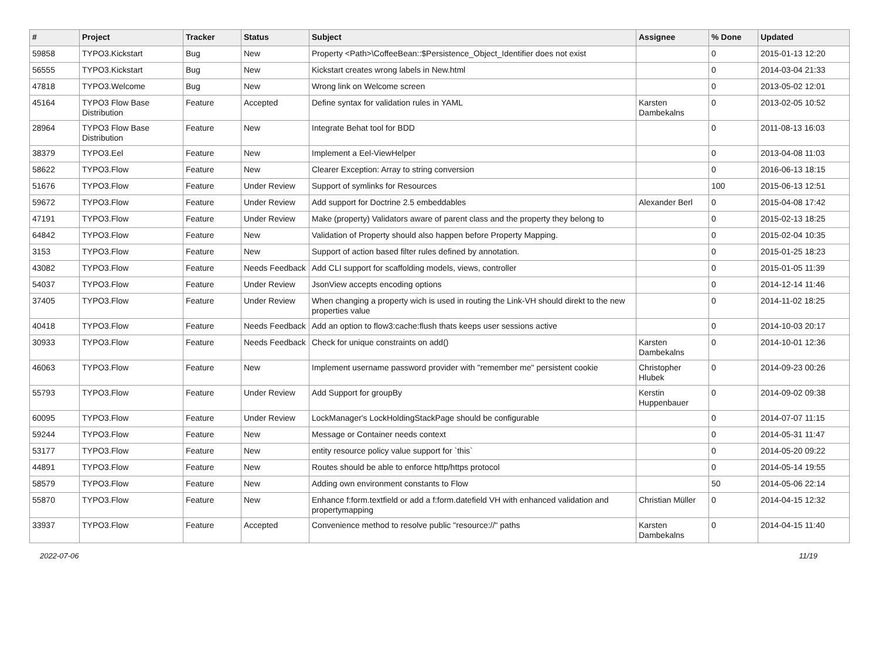| # | Project | Tracker | Status | Subject | Assignee | % Done | Updated |
| --- | --- | --- | --- | --- | --- | --- | --- |
| 59858 | TYPO3.Kickstart | Bug | New | Property <Path>\CoffeeBean::$Persistence_Object_Identifier does not exist | | 0 | 2015-01-13 12:20 |
| 56555 | TYPO3.Kickstart | Bug | New | Kickstart creates wrong labels in New.html | | 0 | 2014-03-04 21:33 |
| 47818 | TYPO3.Welcome | Bug | New | Wrong link on Welcome screen | | 0 | 2013-05-02 12:01 |
| 45164 | TYPO3 Flow Base Distribution | Feature | Accepted | Define syntax for validation rules in YAML | Karsten Dambekalns | 0 | 2013-02-05 10:52 |
| 28964 | TYPO3 Flow Base Distribution | Feature | New | Integrate Behat tool for BDD | | 0 | 2011-08-13 16:03 |
| 38379 | TYPO3.Eel | Feature | New | Implement a Eel-ViewHelper | | 0 | 2013-04-08 11:03 |
| 58622 | TYPO3.Flow | Feature | New | Clearer Exception: Array to string conversion | | 0 | 2016-06-13 18:15 |
| 51676 | TYPO3.Flow | Feature | Under Review | Support of symlinks for Resources | | 100 | 2015-06-13 12:51 |
| 59672 | TYPO3.Flow | Feature | Under Review | Add support for Doctrine 2.5 embeddables | Alexander Berl | 0 | 2015-04-08 17:42 |
| 47191 | TYPO3.Flow | Feature | Under Review | Make (property) Validators aware of parent class and the property they belong to | | 0 | 2015-02-13 18:25 |
| 64842 | TYPO3.Flow | Feature | New | Validation of Property should also happen before Property Mapping. | | 0 | 2015-02-04 10:35 |
| 3153 | TYPO3.Flow | Feature | New | Support of action based filter rules defined by annotation. | | 0 | 2015-01-25 18:23 |
| 43082 | TYPO3.Flow | Feature | Needs Feedback | Add CLI support for scaffolding models, views, controller | | 0 | 2015-01-05 11:39 |
| 54037 | TYPO3.Flow | Feature | Under Review | JsonView accepts encoding options | | 0 | 2014-12-14 11:46 |
| 37405 | TYPO3.Flow | Feature | Under Review | When changing a property wich is used in routing the Link-VH should direkt to the new properties value | | 0 | 2014-11-02 18:25 |
| 40418 | TYPO3.Flow | Feature | Needs Feedback | Add an option to flow3:cache:flush thats keeps user sessions active | | 0 | 2014-10-03 20:17 |
| 30933 | TYPO3.Flow | Feature | Needs Feedback | Check for unique constraints on add() | Karsten Dambekalns | 0 | 2014-10-01 12:36 |
| 46063 | TYPO3.Flow | Feature | New | Implement username password provider with "remember me" persistent cookie | Christopher Hlubek | 0 | 2014-09-23 00:26 |
| 55793 | TYPO3.Flow | Feature | Under Review | Add Support for groupBy | Kerstin Huppenbauer | 0 | 2014-09-02 09:38 |
| 60095 | TYPO3.Flow | Feature | Under Review | LockManager's LockHoldingStackPage should be configurable | | 0 | 2014-07-07 11:15 |
| 59244 | TYPO3.Flow | Feature | New | Message or Container needs context | | 0 | 2014-05-31 11:47 |
| 53177 | TYPO3.Flow | Feature | New | entity resource policy value support for `this` | | 0 | 2014-05-20 09:22 |
| 44891 | TYPO3.Flow | Feature | New | Routes should be able to enforce http/https protocol | | 0 | 2014-05-14 19:55 |
| 58579 | TYPO3.Flow | Feature | New | Adding own environment constants to Flow | | 50 | 2014-05-06 22:14 |
| 55870 | TYPO3.Flow | Feature | New | Enhance f:form.textfield or add a f:form.datefield VH with enhanced validation and propertymapping | Christian Müller | 0 | 2014-04-15 12:32 |
| 33937 | TYPO3.Flow | Feature | Accepted | Convenience method to resolve public "resource://" paths | Karsten Dambekalns | 0 | 2014-04-15 11:40 |
2022-07-06 11/19